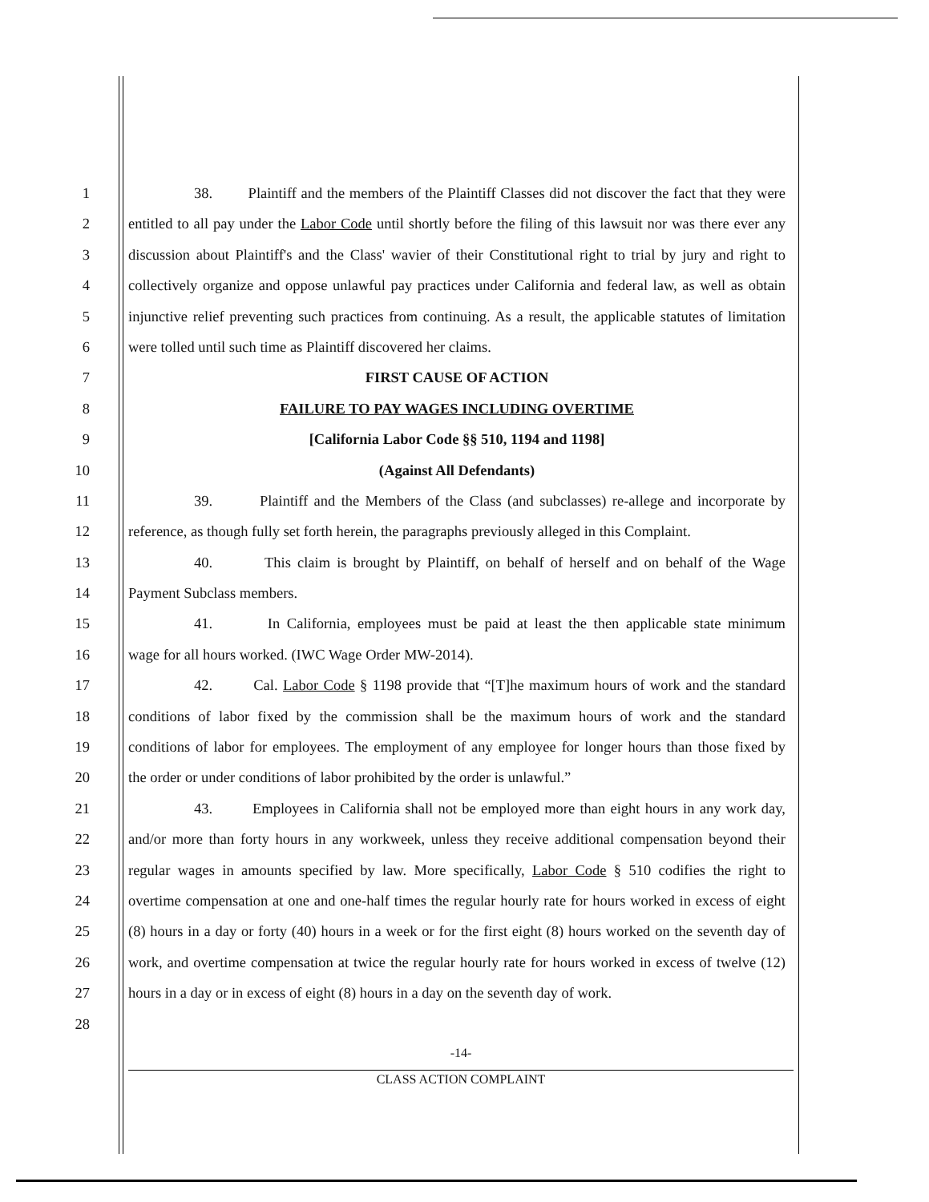1 38. Plaintiff and the members of the Plaintiff Classes did not discover the fact that they were
2 entitled to all pay under the Labor Code until shortly before the filing of this lawsuit nor was there ever any
3 discussion about Plaintiff's and the Class' wavier of their Constitutional right to trial by jury and right to
4 collectively organize and oppose unlawful pay practices under California and federal law, as well as obtain
5 injunctive relief preventing such practices from continuing. As a result, the applicable statutes of limitation
6 were tolled until such time as Plaintiff discovered her claims.
7 FIRST CAUSE OF ACTION
8 FAILURE TO PAY WAGES INCLUDING OVERTIME
9 [California Labor Code §§ 510, 1194 and 1198]
10 (Against All Defendants)
11 39. Plaintiff and the Members of the Class (and subclasses) re-allege and incorporate by
12 reference, as though fully set forth herein, the paragraphs previously alleged in this Complaint.
13 40. This claim is brought by Plaintiff, on behalf of herself and on behalf of the Wage
14 Payment Subclass members.
15 41. In California, employees must be paid at least the then applicable state minimum
16 wage for all hours worked. (IWC Wage Order MW-2014).
17 42. Cal. Labor Code § 1198 provide that “[T]he maximum hours of work and the standard
18 conditions of labor fixed by the commission shall be the maximum hours of work and the standard
19 conditions of labor for employees. The employment of any employee for longer hours than those fixed by
20 the order or under conditions of labor prohibited by the order is unlawful.”
21 43. Employees in California shall not be employed more than eight hours in any work day,
22 and/or more than forty hours in any workweek, unless they receive additional compensation beyond their
23 regular wages in amounts specified by law. More specifically, Labor Code § 510 codifies the right to
24 overtime compensation at one and one-half times the regular hourly rate for hours worked in excess of eight
25 (8) hours in a day or forty (40) hours in a week or for the first eight (8) hours worked on the seventh day of
26 work, and overtime compensation at twice the regular hourly rate for hours worked in excess of twelve (12)
27 hours in a day or in excess of eight (8) hours in a day on the seventh day of work.
28
-14-
CLASS ACTION COMPLAINT